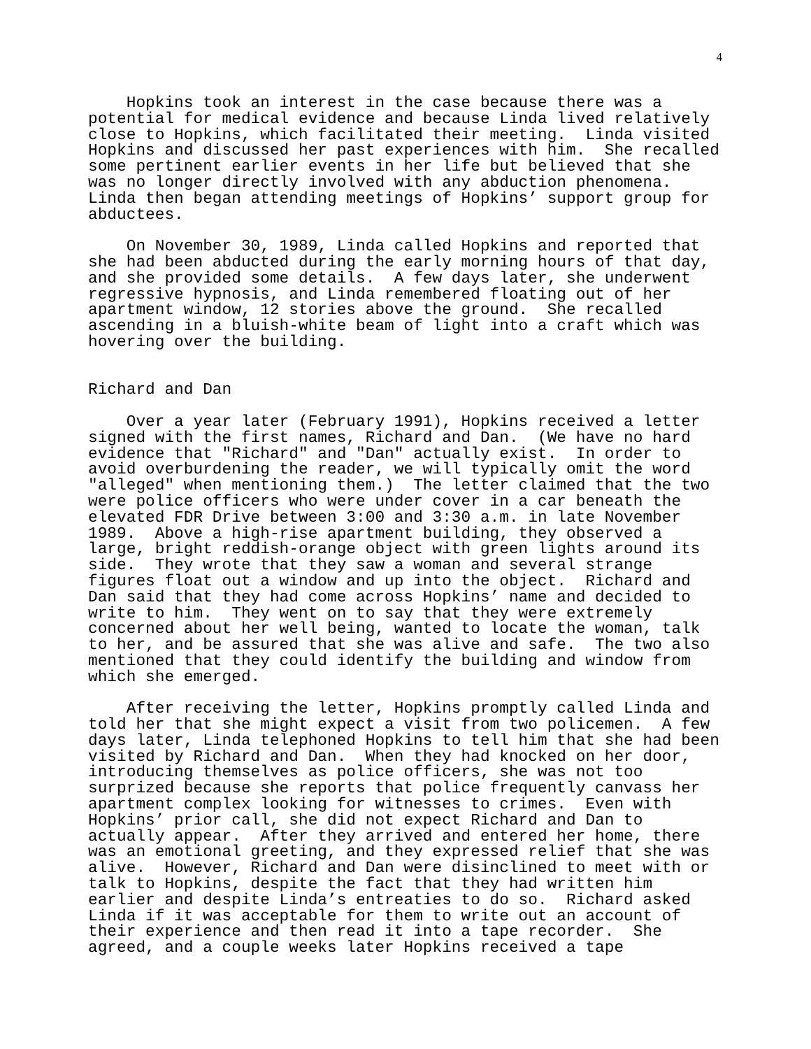4
    Hopkins took an interest in the case because there was a
potential for medical evidence and because Linda lived relatively
close to Hopkins, which facilitated their meeting.  Linda visited
Hopkins and discussed her past experiences with him.  She recalled
some pertinent earlier events in her life but believed that she
was no longer directly involved with any abduction phenomena.
Linda then began attending meetings of Hopkins’ support group for
abductees.

    On November 30, 1989, Linda called Hopkins and reported that
she had been abducted during the early morning hours of that day,
and she provided some details.  A few days later, she underwent
regressive hypnosis, and Linda remembered floating out of her
apartment window, 12 stories above the ground.  She recalled
ascending in a bluish-white beam of light into a craft which was
hovering over the building.


Richard and Dan

    Over a year later (February 1991), Hopkins received a letter
signed with the first names, Richard and Dan.  (We have no hard
evidence that "Richard" and "Dan" actually exist.  In order to
avoid overburdening the reader, we will typically omit the word
"alleged" when mentioning them.)  The letter claimed that the two
were police officers who were under cover in a car beneath the
elevated FDR Drive between 3:00 and 3:30 a.m. in late November
1989.  Above a high-rise apartment building, they observed a
large, bright reddish-orange object with green lights around its
side.  They wrote that they saw a woman and several strange
figures float out a window and up into the object.  Richard and
Dan said that they had come across Hopkins’ name and decided to
write to him.  They went on to say that they were extremely
concerned about her well being, wanted to locate the woman, talk
to her, and be assured that she was alive and safe.  The two also
mentioned that they could identify the building and window from
which she emerged.

    After receiving the letter, Hopkins promptly called Linda and
told her that she might expect a visit from two policemen.  A few
days later, Linda telephoned Hopkins to tell him that she had been
visited by Richard and Dan.  When they had knocked on her door,
introducing themselves as police officers, she was not too
surprized because she reports that police frequently canvass her
apartment complex looking for witnesses to crimes.  Even with
Hopkins’ prior call, she did not expect Richard and Dan to
actually appear.  After they arrived and entered her home, there
was an emotional greeting, and they expressed relief that she was
alive.  However, Richard and Dan were disinclined to meet with or
talk to Hopkins, despite the fact that they had written him
earlier and despite Linda’s entreaties to do so.  Richard asked
Linda if it was acceptable for them to write out an account of
their experience and then read it into a tape recorder.  She
agreed, and a couple weeks later Hopkins received a tape